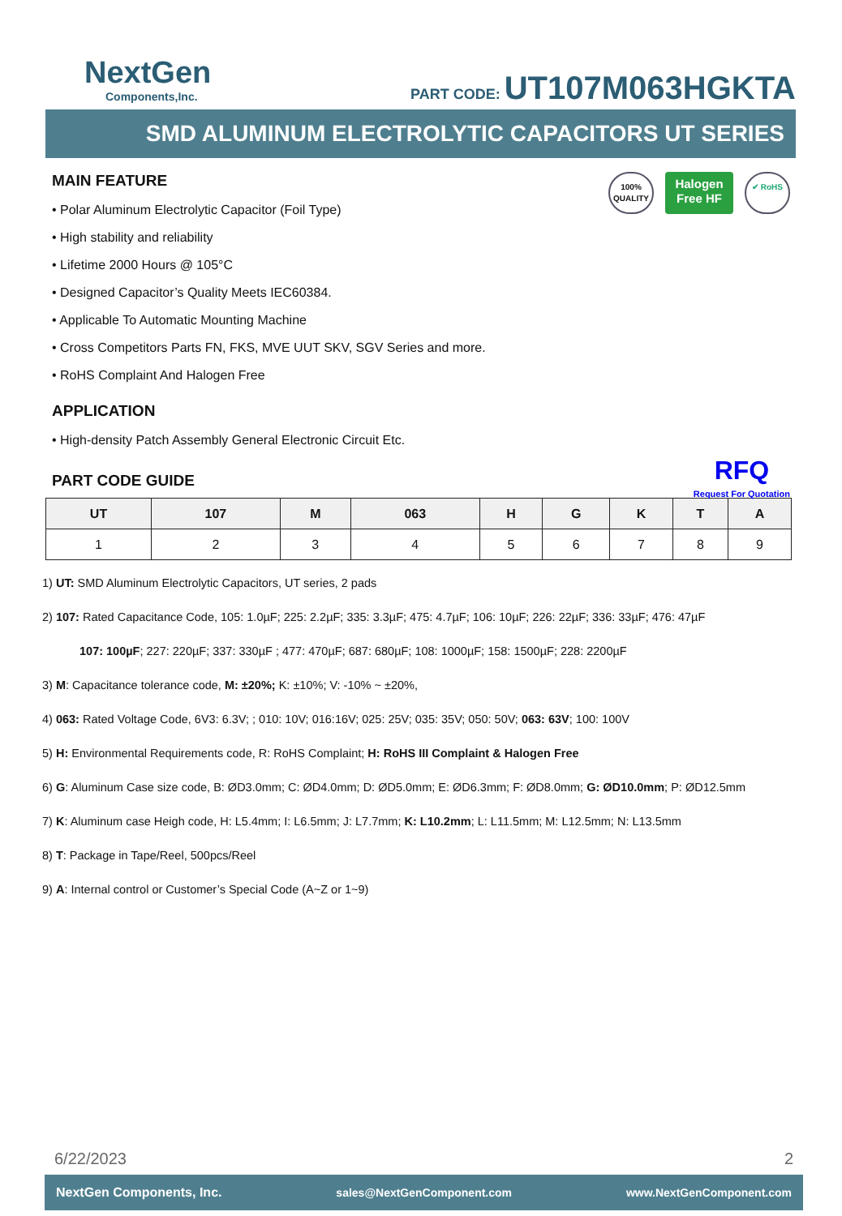NextGen
Components,Inc.
PART CODE: UT107M063HGKTA
SMD ALUMINUM ELECTROLYTIC CAPACITORS UT SERIES
100% QUALITY
Halogen Free HF
✔ RoHS
MAIN FEATURE
• Polar Aluminum Electrolytic Capacitor (Foil Type)
• High stability and reliability
• Lifetime 2000 Hours @ 105°C
• Designed Capacitor’s Quality Meets IEC60384.
• Applicable To Automatic Mounting Machine
• Cross Competitors Parts FN, FKS, MVE UUT SKV, SGV Series and more.
• RoHS Complaint And Halogen Free
APPLICATION
• High-density Patch Assembly General Electronic Circuit Etc.
RFQ
Request For Quotation
PART CODE GUIDE
| UT | 107 | M | 063 | H | G | K | T | A |
| --- | --- | --- | --- | --- | --- | --- | --- | --- |
| 1 | 2 | 3 | 4 | 5 | 6 | 7 | 8 | 9 |
1) UT: SMD Aluminum Electrolytic Capacitors, UT series, 2 pads
2) 107: Rated Capacitance Code, 105: 1.0µF; 225: 2.2µF; 335: 3.3µF; 475: 4.7µF; 106: 10µF; 226: 22µF; 336: 33µF; 476: 47µF
107: 100µF; 227: 220µF; 337: 330µF ; 477: 470µF; 687: 680µF; 108: 1000µF; 158: 1500µF; 228: 2200µF
3) M: Capacitance tolerance code, M: ±20%; K: ±10%; V: -10% ~ ±20%,
4) 063: Rated Voltage Code, 6V3: 6.3V; ; 010: 10V; 016:16V; 025: 25V; 035: 35V; 050: 50V; 063: 63V; 100: 100V
5) H: Environmental Requirements code, R: RoHS Complaint; H: RoHS III Complaint & Halogen Free
6) G: Aluminum Case size code, B: ØD3.0mm; C: ØD4.0mm; D: ØD5.0mm; E: ØD6.3mm; F: ØD8.0mm; G: ØD10.0mm; P: ØD12.5mm
7) K: Aluminum case Heigh code, H: L5.4mm; I: L6.5mm; J: L7.7mm; K: L10.2mm; L: L11.5mm; M: L12.5mm; N: L13.5mm
8) T: Package in Tape/Reel, 500pcs/Reel
9) A: Internal control or Customer’s Special Code (A~Z or 1~9)
6/22/2023 2
NextGen Components, Inc. sales@NextGenComponent.com www.NextGenComponent.com